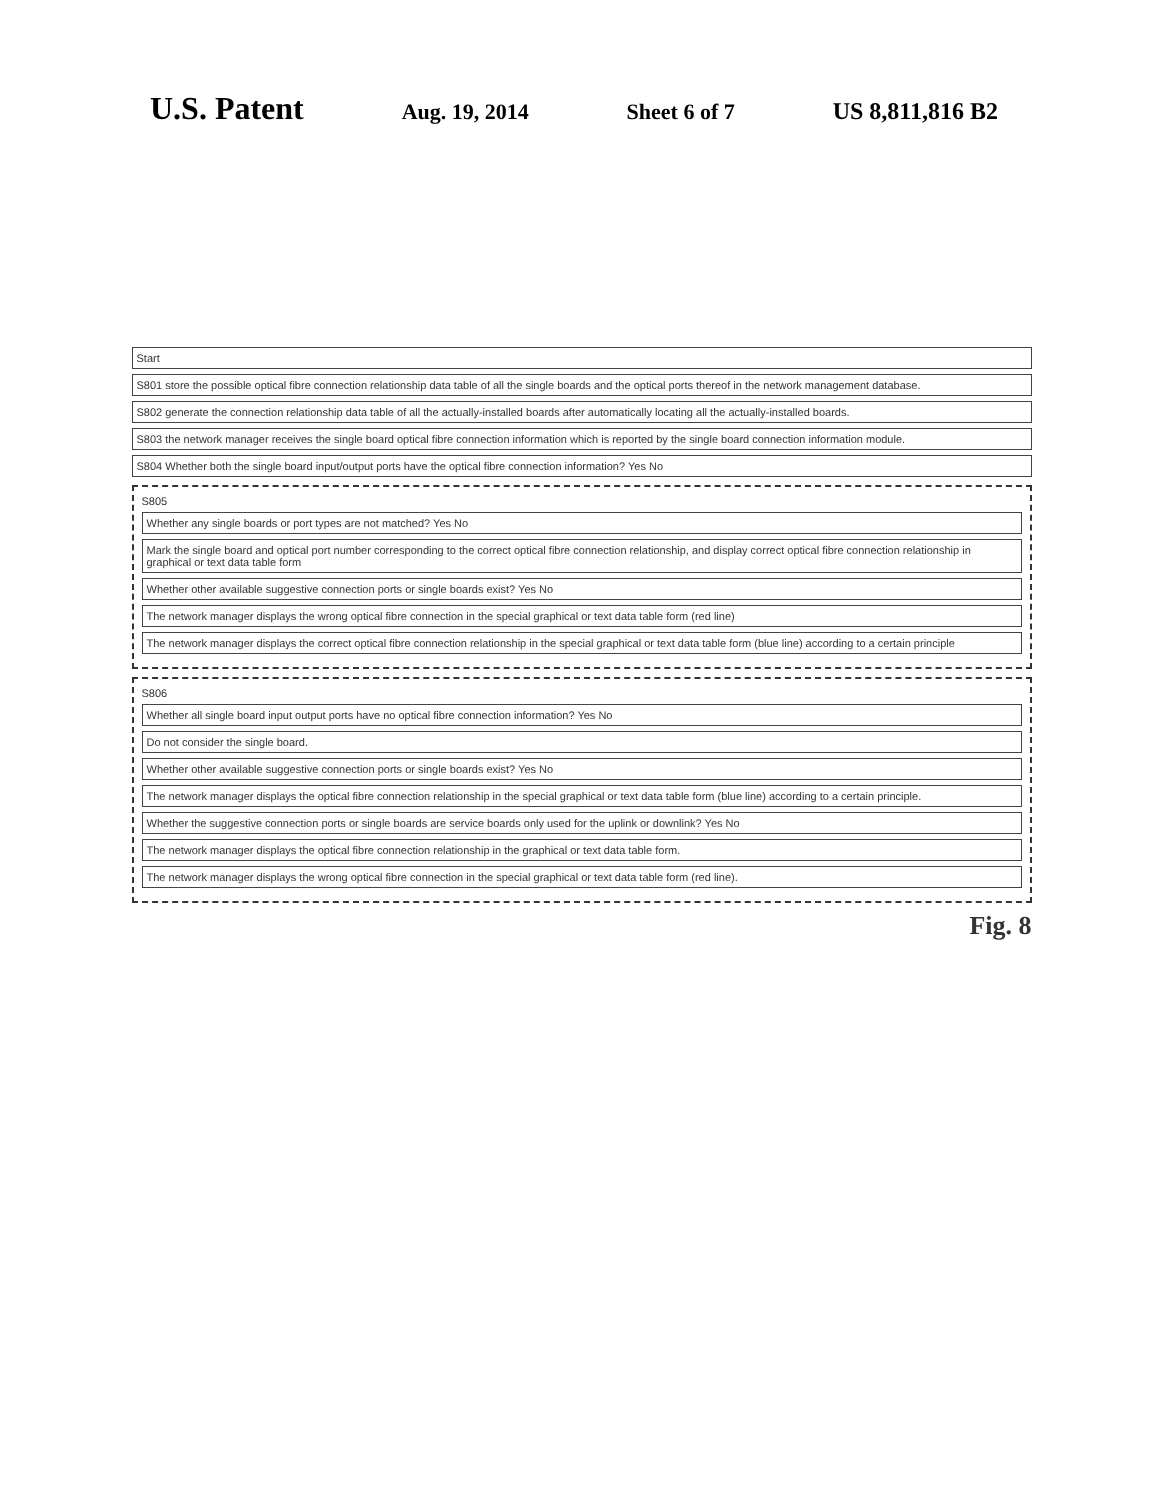U.S. Patent Aug. 19, 2014 Sheet 6 of 7 US 8,811,816 B2
Start
S801 store the possible optical fibre connection relationship data table of all the single boards and the optical ports thereof in the network management database.
S802 generate the connection relationship data table of all the actually-installed boards after automatically locating all the actually-installed boards.
S803 the network manager receives the single board optical fibre connection information which is reported by the single board connection information module.
S804 Whether both the single board input/output ports have the optical fibre connection information? Yes No
S805
Whether any single boards or port types are not matched? Yes No
Mark the single board and optical port number corresponding to the correct optical fibre connection relationship, and display correct optical fibre connection relationship in graphical or text data table form
Whether other available suggestive connection ports or single boards exist? Yes No
The network manager displays the wrong optical fibre connection in the special graphical or text data table form (red line)
The network manager displays the correct optical fibre connection relationship in the special graphical or text data table form (blue line) according to a certain principle
S806
Whether all single board input output ports have no optical fibre connection information? Yes No
Do not consider the single board.
Whether other available suggestive connection ports or single boards exist? Yes No
The network manager displays the optical fibre connection relationship in the special graphical or text data table form (blue line) according to a certain principle.
Whether the suggestive connection ports or single boards are service boards only used for the uplink or downlink? Yes No
The network manager displays the optical fibre connection relationship in the graphical or text data table form.
The network manager displays the wrong optical fibre connection in the special graphical or text data table form (red line).
Fig. 8